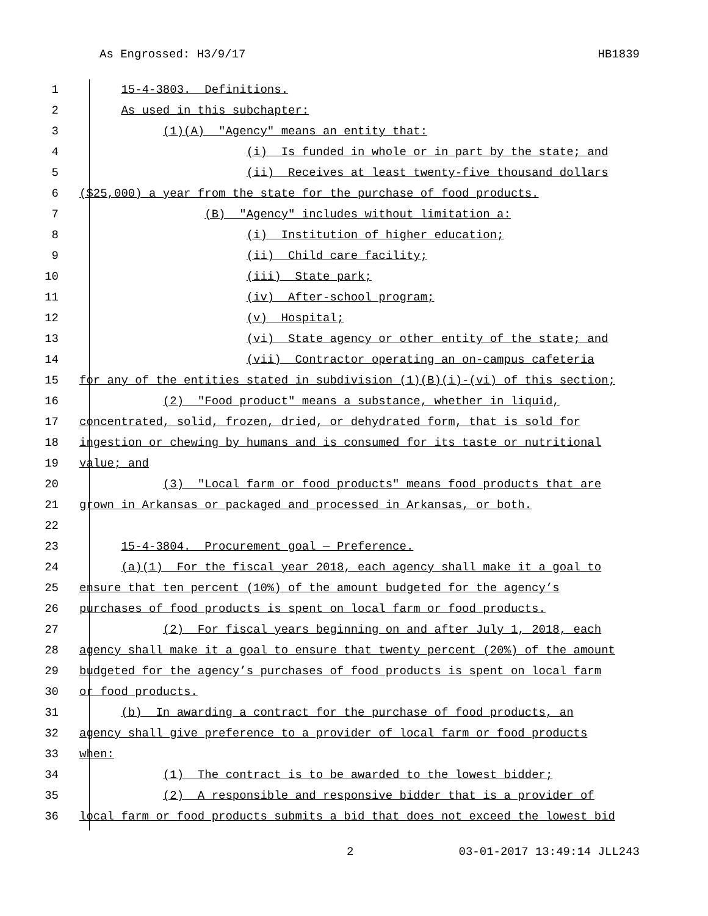As Engrossed: H3/9/17 HB1839
1 15-4-3803. Definitions.
2 As used in this subchapter:
3 (1)(A) "Agency" means an entity that:
4 (i) Is funded in whole or in part by the state; and
5 (ii) Receives at least twenty-five thousand dollars
6 ($25,000) a year from the state for the purchase of food products.
7 (B) "Agency" includes without limitation a:
8 (i) Institution of higher education;
9 (ii) Child care facility;
10 (iii) State park;
11 (iv) After-school program;
12 (v) Hospital;
13 (vi) State agency or other entity of the state; and
14 (vii) Contractor operating an on-campus cafeteria
15 for any of the entities stated in subdivision (1)(B)(i)-(vi) of this section;
16 (2) "Food product" means a substance, whether in liquid,
17 concentrated, solid, frozen, dried, or dehydrated form, that is sold for
18 ingestion or chewing by humans and is consumed for its taste or nutritional
19 value; and
20 (3) "Local farm or food products" means food products that are
21 grown in Arkansas or packaged and processed in Arkansas, or both.
22
23 15-4-3804. Procurement goal — Preference.
24 (a)(1) For the fiscal year 2018, each agency shall make it a goal to
25 ensure that ten percent (10%) of the amount budgeted for the agency’s
26 purchases of food products is spent on local farm or food products.
27 (2) For fiscal years beginning on and after July 1, 2018, each
28 agency shall make it a goal to ensure that twenty percent (20%) of the amount
29 budgeted for the agency’s purchases of food products is spent on local farm
30 or food products.
31 (b) In awarding a contract for the purchase of food products, an
32 agency shall give preference to a provider of local farm or food products
33 when:
34 (1) The contract is to be awarded to the lowest bidder;
35 (2) A responsible and responsive bidder that is a provider of
36 local farm or food products submits a bid that does not exceed the lowest bid
2 03-01-2017 13:49:14 JLL243